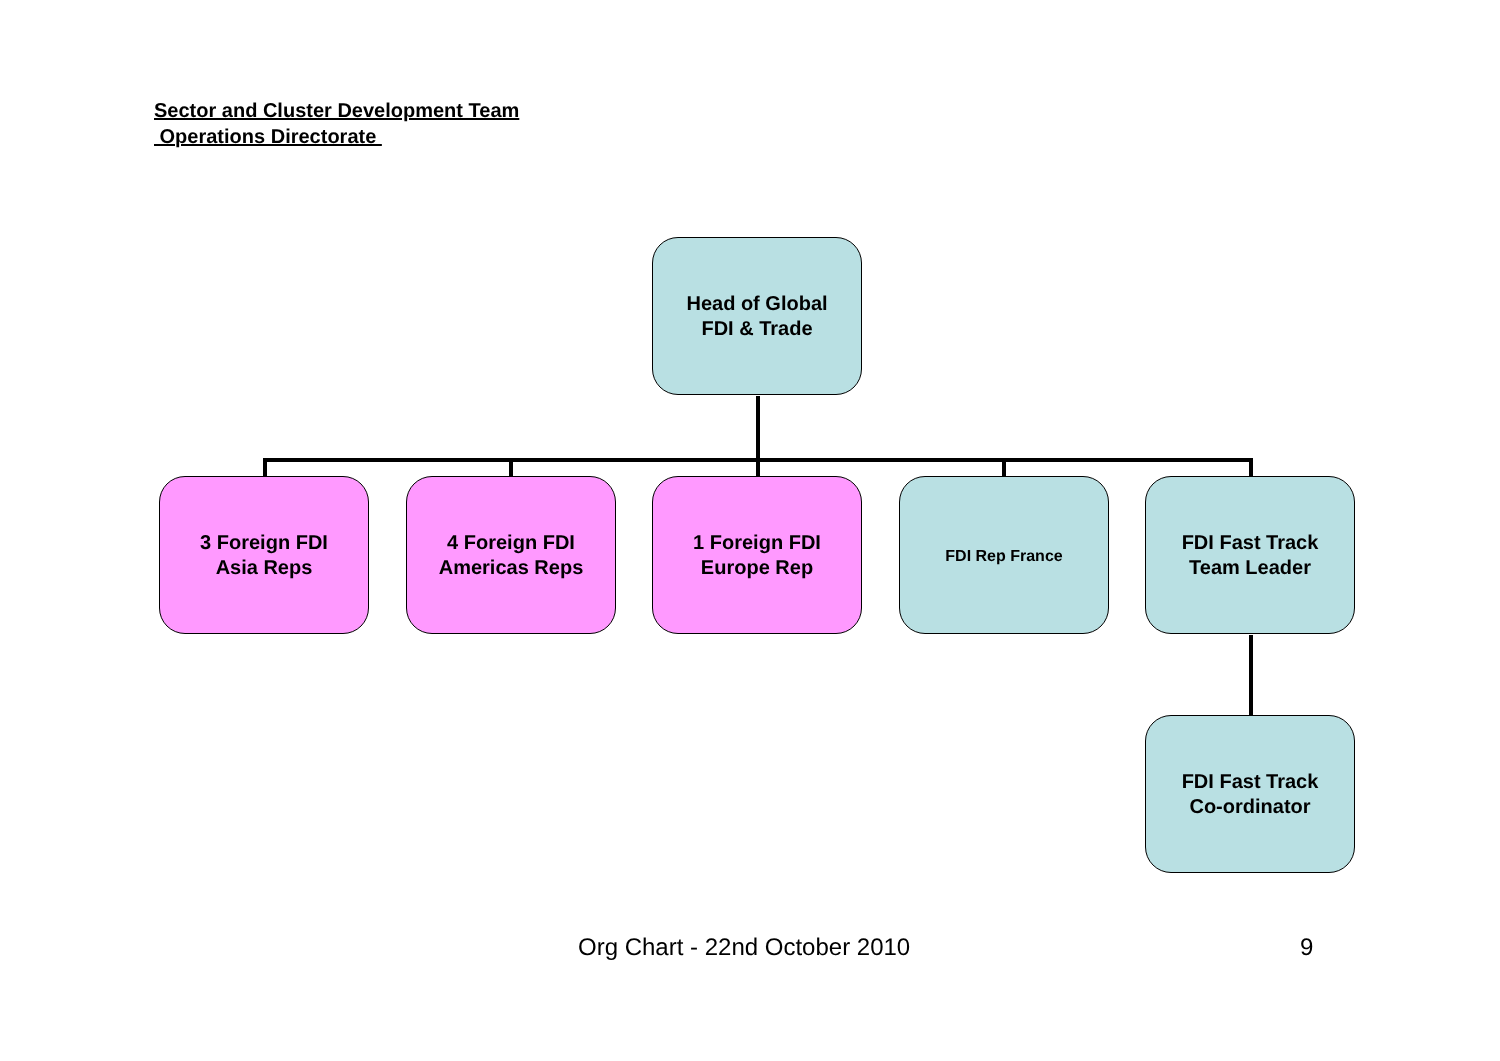Sector and Cluster Development Team
Operations Directorate
Head of Global
FDI & Trade
3 Foreign FDI
Asia Reps
4 Foreign FDI
Americas Reps
1 Foreign FDI
Europe Rep
FDI Rep France
FDI Fast Track
Team Leader
FDI Fast Track
Co-ordinator
Org Chart - 22nd October 2010 9